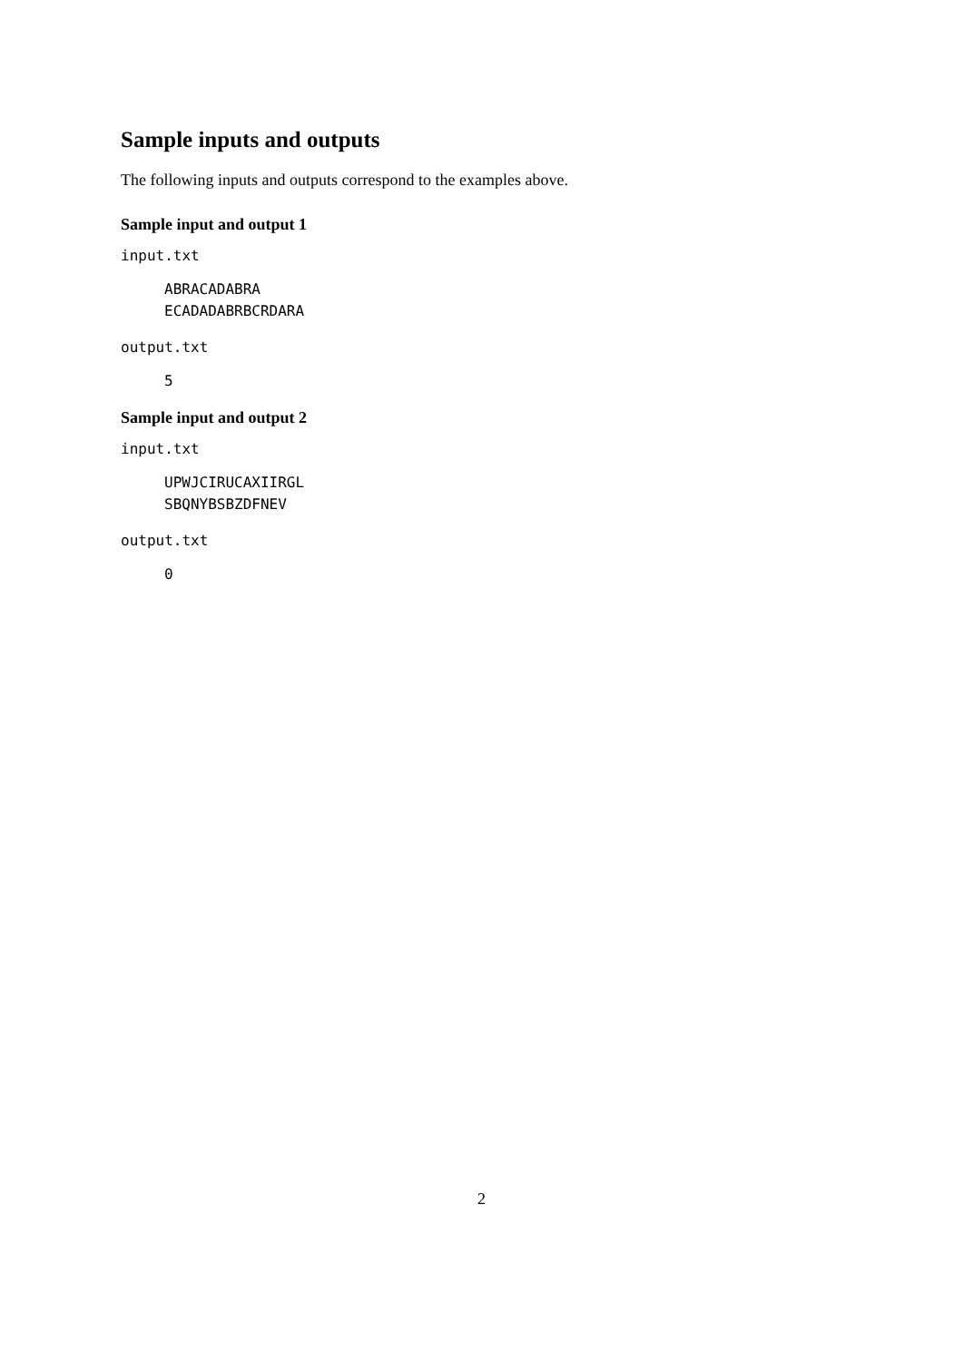Sample inputs and outputs
The following inputs and outputs correspond to the examples above.
Sample input and output 1
input.txt
ABRACADABRA
ECADADABRBCRDARA
output.txt
5
Sample input and output 2
input.txt
UPWJCIRUCAXIIRGL
SBQNYBSBZDFNEV
output.txt
0
2